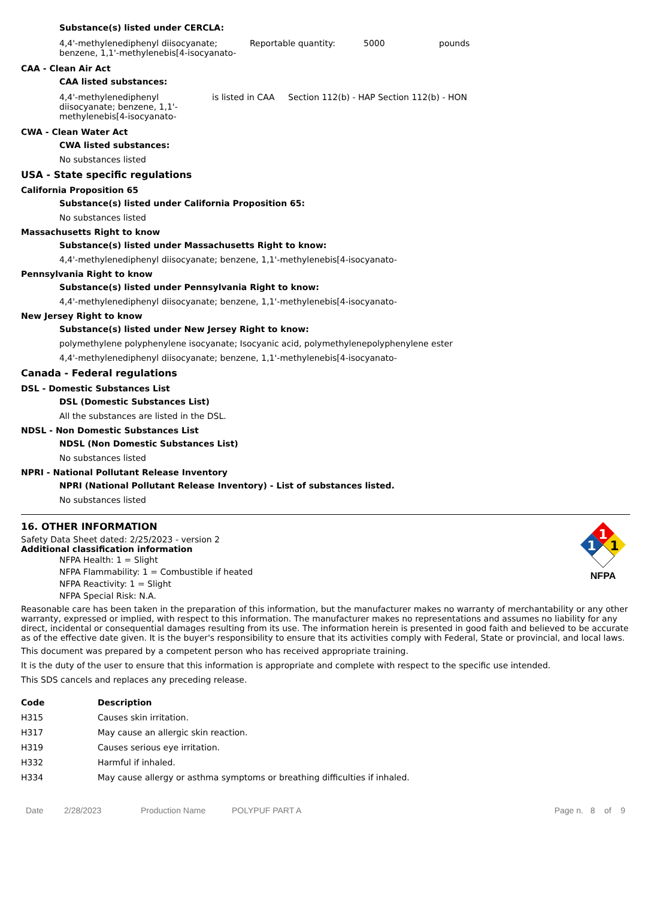Substance(s) listed under CERCLA:
| 4,4'-methylenediphenyl diisocyanate; benzene, 1,1'-methylenebis[4-isocyanato- | Reportable quantity: | 5000 | pounds |
CAA - Clean Air Act
CAA listed substances:
| 4,4'-methylenediphenyl diisocyanate; benzene, 1,1'-methylenebis[4-isocyanato- | is listed in CAA | Section 112(b) - HAP Section 112(b) - HON |
CWA - Clean Water Act
CWA listed substances:
No substances listed
USA - State specific regulations
California Proposition 65
Substance(s) listed under California Proposition 65:
No substances listed
Massachusetts Right to know
Substance(s) listed under Massachusetts Right to know:
4,4'-methylenediphenyl diisocyanate; benzene, 1,1'-methylenebis[4-isocyanato-
Pennsylvania Right to know
Substance(s) listed under Pennsylvania Right to know:
4,4'-methylenediphenyl diisocyanate; benzene, 1,1'-methylenebis[4-isocyanato-
New Jersey Right to know
Substance(s) listed under New Jersey Right to know:
polymethylene polyphenylene isocyanate; Isocyanic acid, polymethylenepolyphenylene ester
4,4'-methylenediphenyl diisocyanate; benzene, 1,1'-methylenebis[4-isocyanato-
Canada - Federal regulations
DSL - Domestic Substances List
DSL (Domestic Substances List)
All the substances are listed in the DSL.
NDSL - Non Domestic Substances List
NDSL (Non Domestic Substances List)
No substances listed
NPRI - National Pollutant Release Inventory
NPRI (National Pollutant Release Inventory) - List of substances listed.
No substances listed
16. OTHER INFORMATION
Safety Data Sheet dated: 2/25/2023 - version 2
Additional classification information
NFPA Health: 1 = Slight
NFPA Flammability: 1 = Combustible if heated
NFPA Reactivity: 1 = Slight
NFPA Special Risk: N.A.
1
1
1
NFPA
Reasonable care has been taken in the preparation of this information, but the manufacturer makes no warranty of merchantability or any other warranty, expressed or implied, with respect to this information. The manufacturer makes no representations and assumes no liability for any direct, incidental or consequential damages resulting from its use. The information herein is presented in good faith and believed to be accurate as of the effective date given. It is the buyer's responsibility to ensure that its activities comply with Federal, State or provincial, and local laws.
This document was prepared by a competent person who has received appropriate training.
It is the duty of the user to ensure that this information is appropriate and complete with respect to the specific use intended.
This SDS cancels and replaces any preceding release.
| Code | Description |
| --- | --- |
| H315 | Causes skin irritation. |
| H317 | May cause an allergic skin reaction. |
| H319 | Causes serious eye irritation. |
| H332 | Harmful if inhaled. |
| H334 | May cause allergy or asthma symptoms or breathing difficulties if inhaled. |
Date 2/28/2023 Production Name POLYPUF PART A Page n. 8 of 9